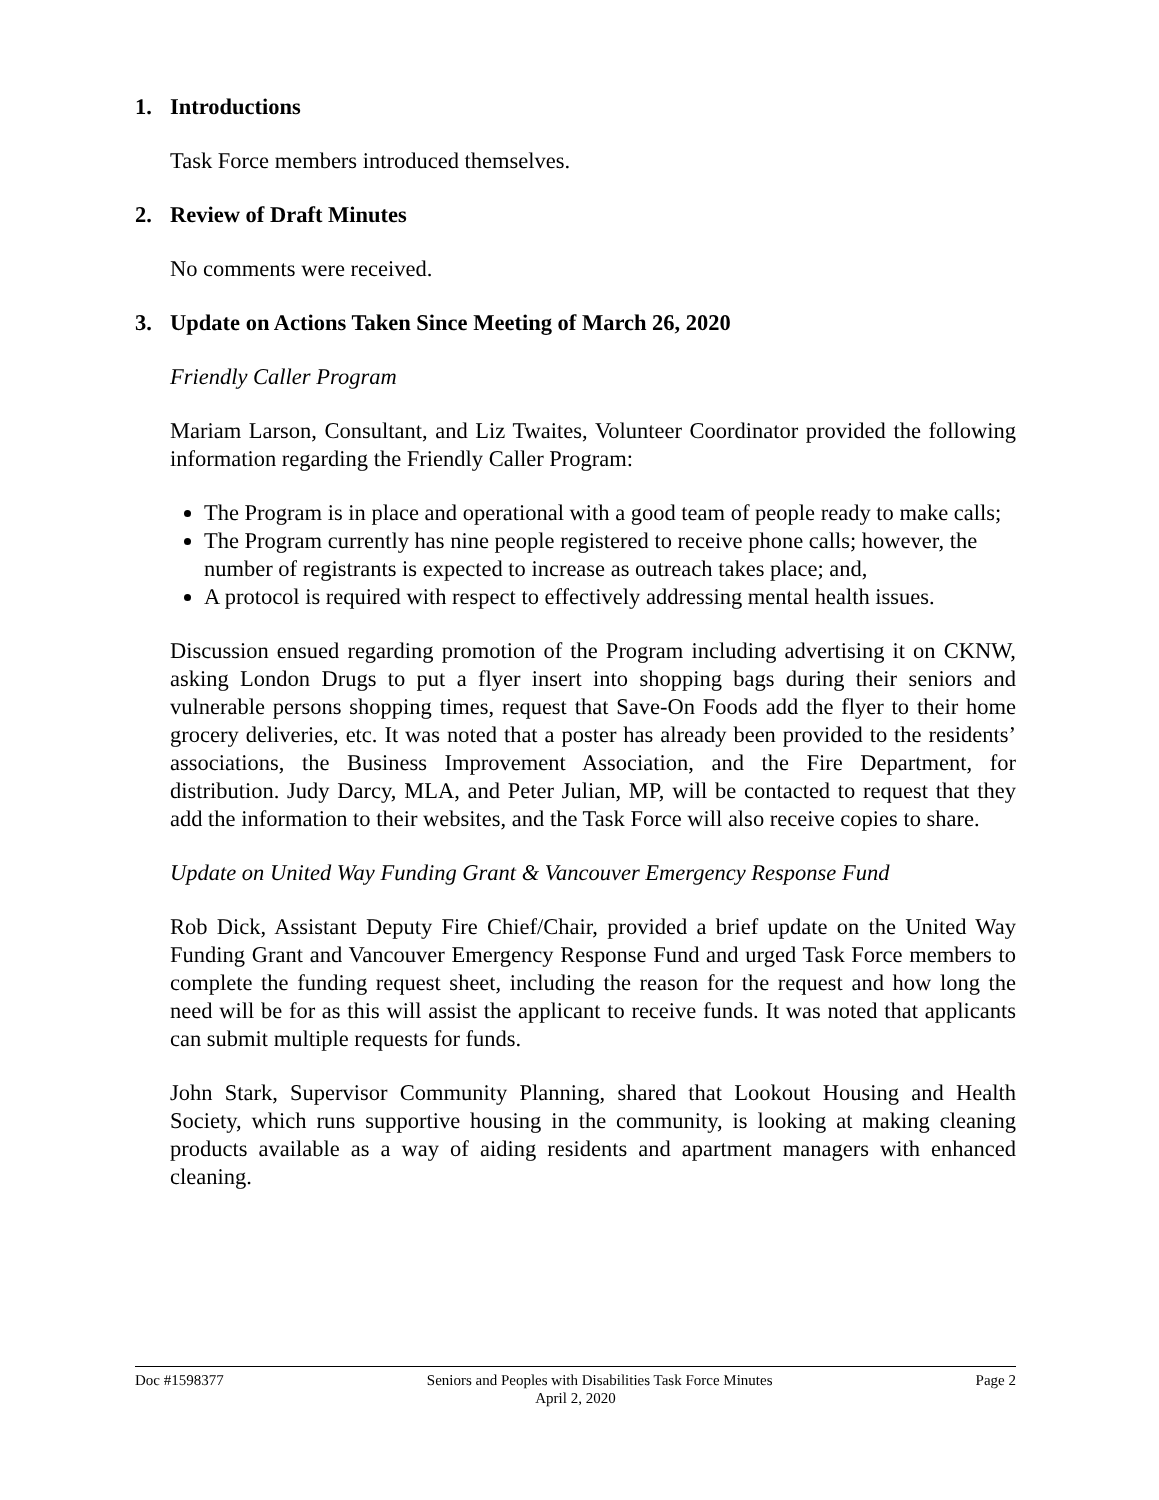1. Introductions
Task Force members introduced themselves.
2. Review of Draft Minutes
No comments were received.
3. Update on Actions Taken Since Meeting of March 26, 2020
Friendly Caller Program
Mariam Larson, Consultant, and Liz Twaites, Volunteer Coordinator provided the following information regarding the Friendly Caller Program:
The Program is in place and operational with a good team of people ready to make calls;
The Program currently has nine people registered to receive phone calls; however, the number of registrants is expected to increase as outreach takes place; and,
A protocol is required with respect to effectively addressing mental health issues.
Discussion ensued regarding promotion of the Program including advertising it on CKNW, asking London Drugs to put a flyer insert into shopping bags during their seniors and vulnerable persons shopping times, request that Save-On Foods add the flyer to their home grocery deliveries, etc. It was noted that a poster has already been provided to the residents’ associations, the Business Improvement Association, and the Fire Department, for distribution. Judy Darcy, MLA, and Peter Julian, MP, will be contacted to request that they add the information to their websites, and the Task Force will also receive copies to share.
Update on United Way Funding Grant & Vancouver Emergency Response Fund
Rob Dick, Assistant Deputy Fire Chief/Chair, provided a brief update on the United Way Funding Grant and Vancouver Emergency Response Fund and urged Task Force members to complete the funding request sheet, including the reason for the request and how long the need will be for as this will assist the applicant to receive funds. It was noted that applicants can submit multiple requests for funds.
John Stark, Supervisor Community Planning, shared that Lookout Housing and Health Society, which runs supportive housing in the community, is looking at making cleaning products available as a way of aiding residents and apartment managers with enhanced cleaning.
Doc #1598377 Seniors and Peoples with Disabilities Task Force Minutes Page 2
April 2, 2020